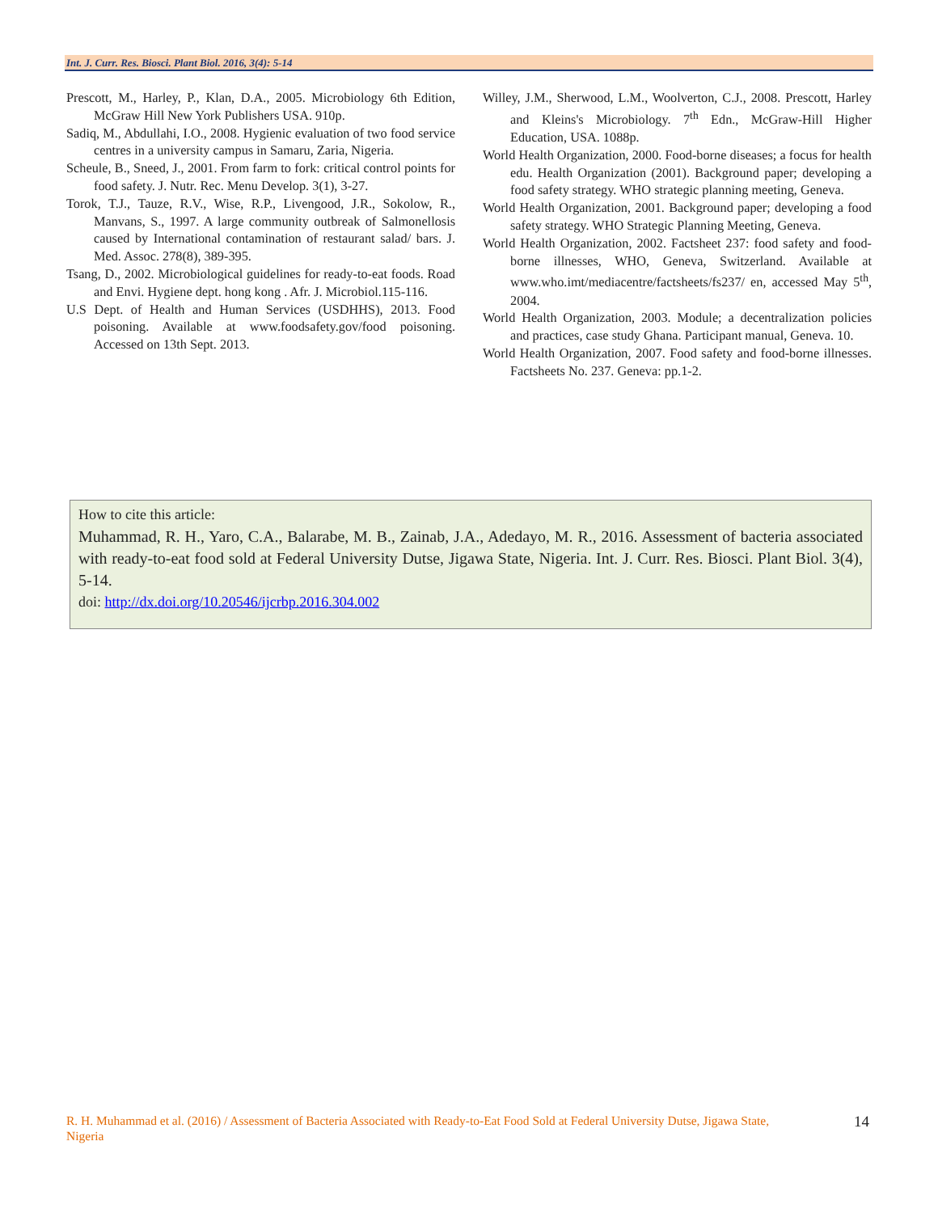Int. J. Curr. Res. Biosci. Plant Biol. 2016, 3(4): 5-14
Prescott, M., Harley, P., Klan, D.A., 2005. Microbiology 6th Edition, McGraw Hill New York Publishers USA. 910p.
Sadiq, M., Abdullahi, I.O., 2008. Hygienic evaluation of two food service centres in a university campus in Samaru, Zaria, Nigeria.
Scheule, B., Sneed, J., 2001. From farm to fork: critical control points for food safety. J. Nutr. Rec. Menu Develop. 3(1), 3-27.
Torok, T.J., Tauze, R.V., Wise, R.P., Livengood, J.R., Sokolow, R., Manvans, S., 1997. A large community outbreak of Salmonellosis caused by International contamination of restaurant salad/ bars. J. Med. Assoc. 278(8), 389-395.
Tsang, D., 2002. Microbiological guidelines for ready-to-eat foods. Road and Envi. Hygiene dept. hong kong . Afr. J. Microbiol.115-116.
U.S Dept. of Health and Human Services (USDHHS), 2013. Food poisoning. Available at www.foodsafety.gov/food poisoning. Accessed on 13th Sept. 2013.
Willey, J.M., Sherwood, L.M., Woolverton, C.J., 2008. Prescott, Harley and Kleins's Microbiology. 7<sup>th</sup> Edn., McGraw-Hill Higher Education, USA. 1088p.
World Health Organization, 2000. Food-borne diseases; a focus for health edu. Health Organization (2001). Background paper; developing a food safety strategy. WHO strategic planning meeting, Geneva.
World Health Organization, 2001. Background paper; developing a food safety strategy. WHO Strategic Planning Meeting, Geneva.
World Health Organization, 2002. Factsheet 237: food safety and food-borne illnesses, WHO, Geneva, Switzerland. Available at www.who.imt/mediacentre/factsheets/fs237/ en, accessed May 5<sup>th</sup>, 2004.
World Health Organization, 2003. Module; a decentralization policies and practices, case study Ghana. Participant manual, Geneva. 10.
World Health Organization, 2007. Food safety and food-borne illnesses. Factsheets No. 237. Geneva: pp.1-2.
How to cite this article:
Muhammad, R. H., Yaro, C.A., Balarabe, M. B., Zainab, J.A., Adedayo, M. R., 2016. Assessment of bacteria associated with ready-to-eat food sold at Federal University Dutse, Jigawa State, Nigeria. Int. J. Curr. Res. Biosci. Plant Biol. 3(4), 5-14.
doi: http://dx.doi.org/10.20546/ijcrbp.2016.304.002
R. H. Muhammad et al. (2016) / Assessment of Bacteria Associated with Ready-to-Eat Food Sold at Federal University Dutse, Jigawa State, Nigeria
14